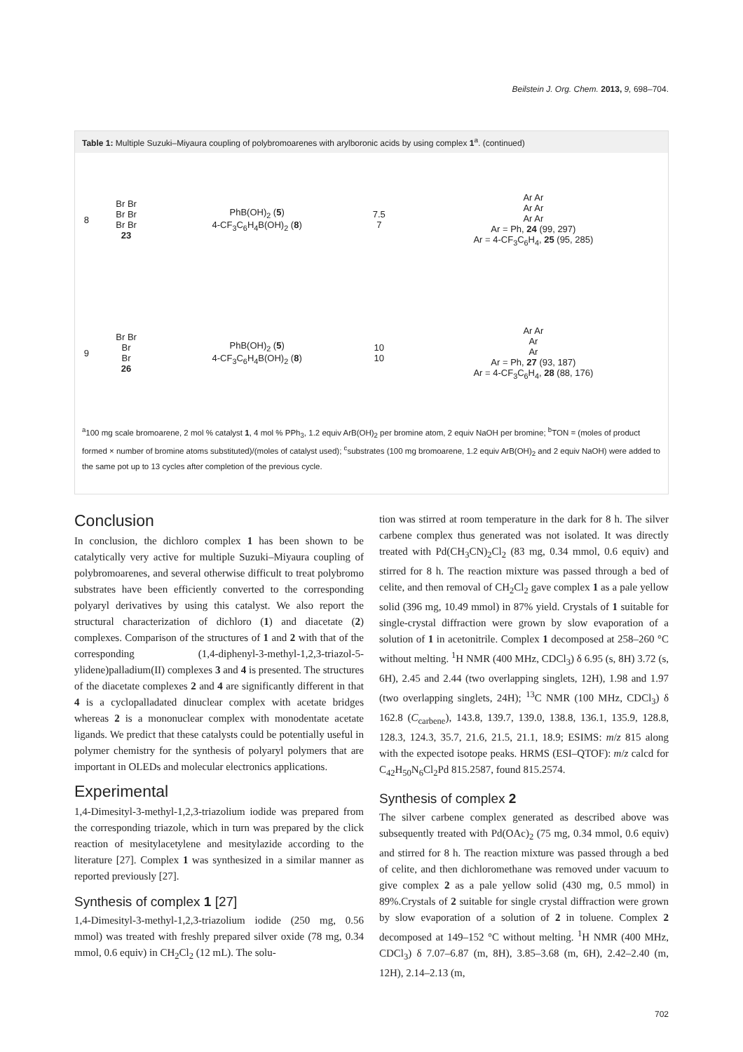Beilstein J. Org. Chem. 2013, 9, 698–704.
Table 1: Multiple Suzuki–Miyaura coupling of polybromoarenes with arylboronic acids by using complex 1<sup>a</sup>. (continued)
| 8 | Br Br Br Br Br Br 23 | PhB(OH)<sub>2</sub> ( 5 ) 4-CF<sub>3</sub>C<sub>6</sub>H<sub>4</sub>B(OH)<sub>2</sub> ( 8 ) | 7.5 7 | Ar Ar Ar Ar Ar Ar Ar = Ph, 24 (99, 297) Ar = 4-CF<sub>3</sub>C<sub>6</sub>H<sub>4</sub>, 25 (95, 285) |
| 9 | Br Br Br Br 26 | PhB(OH)<sub>2</sub> ( 5 ) 4-CF<sub>3</sub>C<sub>6</sub>H<sub>4</sub>B(OH)<sub>2</sub> ( 8 ) | 10 10 | Ar Ar Ar Ar Ar = Ph, 27 (93, 187) Ar = 4-CF<sub>3</sub>C<sub>6</sub>H<sub>4</sub>, 28 (88, 176) |
<sup>a</sup> 100 mg scale bromoarene, 2 mol % catalyst 1, 4 mol % PPh<sub>3</sub>, 1.2 equiv ArB(OH)<sub>2</sub> per bromine atom, 2 equiv NaOH per bromine; <sup>b</sup>TON = (moles of product formed × number of bromine atoms substituted)/(moles of catalyst used); <sup>c</sup>substrates (100 mg bromoarene, 1.2 equiv ArB(OH)<sub>2</sub> and 2 equiv NaOH) were added to the same pot up to 13 cycles after completion of the previous cycle.
Conclusion
In conclusion, the dichloro complex 1 has been shown to be catalytically very active for multiple Suzuki–Miyaura coupling of polybromoarenes, and several otherwise difficult to treat polybromo substrates have been efficiently converted to the corresponding polyaryl derivatives by using this catalyst. We also report the structural characterization of dichloro (1) and diacetate (2) complexes. Comparison of the structures of 1 and 2 with that of the corresponding (1,4-diphenyl-3-methyl-1,2,3-triazol-5-ylidene)palladium(II) complexes 3 and 4 is presented. The structures of the diacetate complexes 2 and 4 are significantly different in that 4 is a cyclopalladated dinuclear complex with acetate bridges whereas 2 is a mononuclear complex with monodentate acetate ligands. We predict that these catalysts could be potentially useful in polymer chemistry for the synthesis of polyaryl polymers that are important in OLEDs and molecular electronics applications.
Experimental
1,4-Dimesityl-3-methyl-1,2,3-triazolium iodide was prepared from the corresponding triazole, which in turn was prepared by the click reaction of mesitylacetylene and mesitylazide according to the literature [27]. Complex 1 was synthesized in a similar manner as reported previously [27].
Synthesis of complex 1 [27]
1,4-Dimesityl-3-methyl-1,2,3-triazolium iodide (250 mg, 0.56 mmol) was treated with freshly prepared silver oxide (78 mg, 0.34 mmol, 0.6 equiv) in CH<sub>2</sub>Cl<sub>2</sub> (12 mL). The solu-
tion was stirred at room temperature in the dark for 8 h. The silver carbene complex thus generated was not isolated. It was directly treated with Pd(CH<sub>3</sub>CN)<sub>2</sub>Cl<sub>2</sub> (83 mg, 0.34 mmol, 0.6 equiv) and stirred for 8 h. The reaction mixture was passed through a bed of celite, and then removal of CH<sub>2</sub>Cl<sub>2</sub> gave complex 1 as a pale yellow solid (396 mg, 10.49 mmol) in 87% yield. Crystals of 1 suitable for single-crystal diffraction were grown by slow evaporation of a solution of 1 in acetonitrile. Complex 1 decomposed at 258–260 °C without melting. <sup>1</sup>H NMR (400 MHz, CDCl<sub>3</sub>) δ 6.95 (s, 8H) 3.72 (s, 6H), 2.45 and 2.44 (two overlapping singlets, 12H), 1.98 and 1.97 (two overlapping singlets, 24H); <sup>13</sup>C NMR (100 MHz, CDCl<sub>3</sub>) δ 162.8 (C<sub>carbene</sub>), 143.8, 139.7, 139.0, 138.8, 136.1, 135.9, 128.8, 128.3, 124.3, 35.7, 21.6, 21.5, 21.1, 18.9; ESIMS: m/z 815 along with the expected isotope peaks. HRMS (ESI–QTOF): m/z calcd for C<sub>42</sub>H<sub>50</sub>N<sub>6</sub>Cl<sub>2</sub>Pd 815.2587, found 815.2574.
Synthesis of complex 2
The silver carbene complex generated as described above was subsequently treated with Pd(OAc)<sub>2</sub> (75 mg, 0.34 mmol, 0.6 equiv) and stirred for 8 h. The reaction mixture was passed through a bed of celite, and then dichloromethane was removed under vacuum to give complex 2 as a pale yellow solid (430 mg, 0.5 mmol) in 89%.Crystals of 2 suitable for single crystal diffraction were grown by slow evaporation of a solution of 2 in toluene. Complex 2 decomposed at 149–152 °C without melting. <sup>1</sup>H NMR (400 MHz, CDCl<sub>3</sub>) δ 7.07–6.87 (m, 8H), 3.85–3.68 (m, 6H), 2.42–2.40 (m, 12H), 2.14–2.13 (m,
702